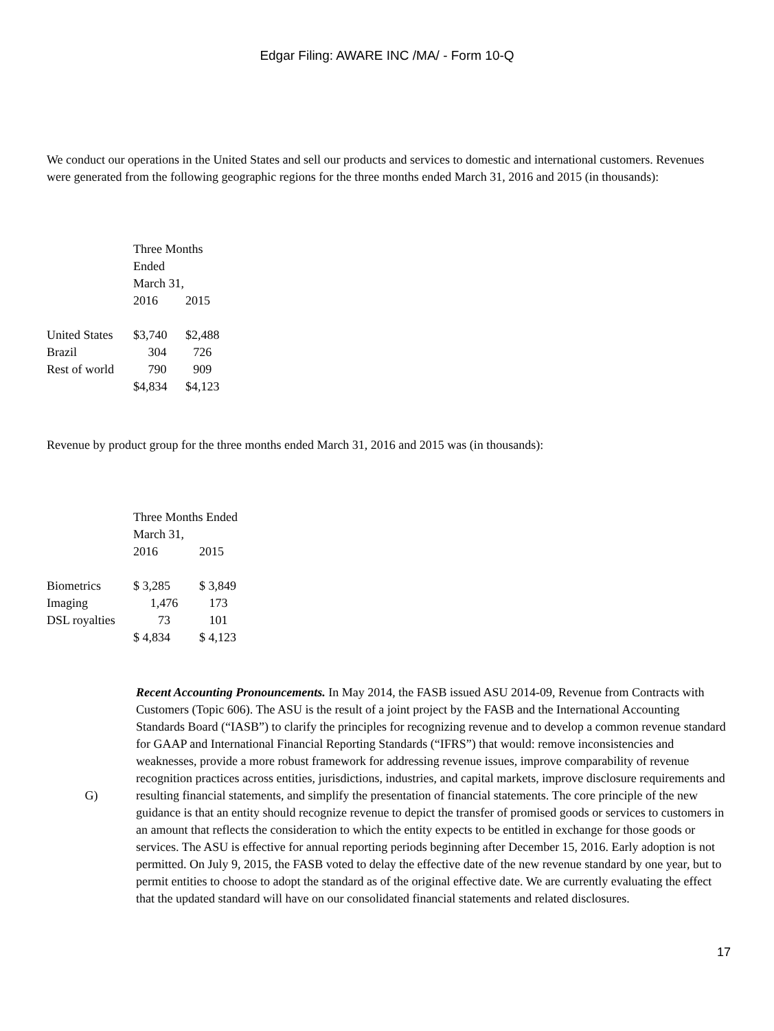Edgar Filing: AWARE INC /MA/ - Form 10-Q
We conduct our operations in the United States and sell our products and services to domestic and international customers. Revenues were generated from the following geographic regions for the three months ended March 31, 2016 and 2015 (in thousands):
| | Three Months Ended March 31, | |
| | 2016 | 2015 |
| United States | $3,740 | $2,488 |
| Brazil | 304 | 726 |
| Rest of world | 790 | 909 |
| | $4,834 | $4,123 |
Revenue by product group for the three months ended March 31, 2016 and 2015 was (in thousands):
| | Three Months Ended March 31, | |
| | 2016 | 2015 |
| Biometrics | $ 3,285 | $ 3,849 |
| Imaging | 1,476 | 173 |
| DSL royalties | 73 | 101 |
| | $ 4,834 | $ 4,123 |
G)
Recent Accounting Pronouncements. In May 2014, the FASB issued ASU 2014-09, Revenue from Contracts with Customers (Topic 606). The ASU is the result of a joint project by the FASB and the International Accounting Standards Board (“IASB”) to clarify the principles for recognizing revenue and to develop a common revenue standard for GAAP and International Financial Reporting Standards (“IFRS”) that would: remove inconsistencies and weaknesses, provide a more robust framework for addressing revenue issues, improve comparability of revenue recognition practices across entities, jurisdictions, industries, and capital markets, improve disclosure requirements and resulting financial statements, and simplify the presentation of financial statements. The core principle of the new guidance is that an entity should recognize revenue to depict the transfer of promised goods or services to customers in an amount that reflects the consideration to which the entity expects to be entitled in exchange for those goods or services. The ASU is effective for annual reporting periods beginning after December 15, 2016. Early adoption is not permitted. On July 9, 2015, the FASB voted to delay the effective date of the new revenue standard by one year, but to permit entities to choose to adopt the standard as of the original effective date. We are currently evaluating the effect that the updated standard will have on our consolidated financial statements and related disclosures.
17